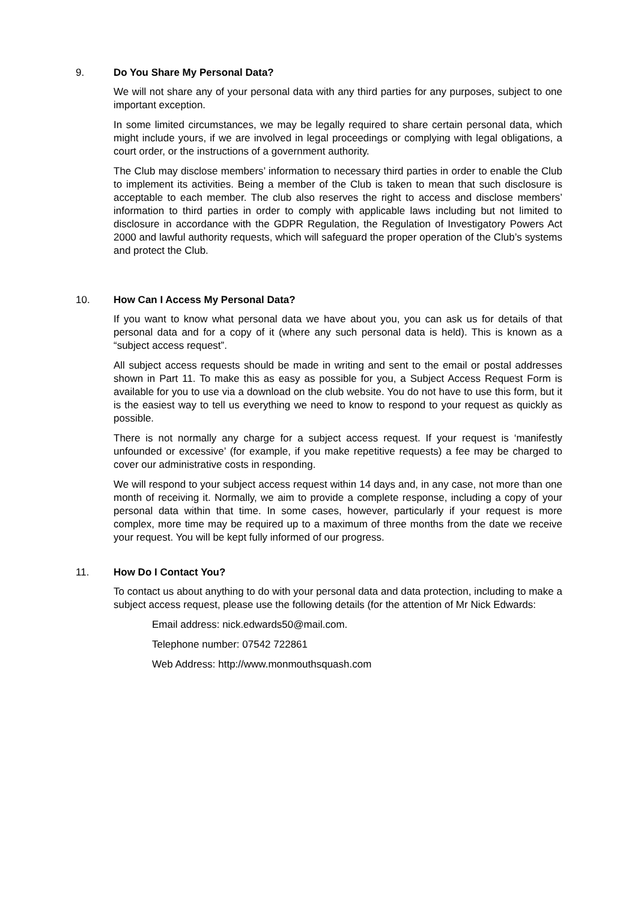9. Do You Share My Personal Data?
We will not share any of your personal data with any third parties for any purposes, subject to one important exception.
In some limited circumstances, we may be legally required to share certain personal data, which might include yours, if we are involved in legal proceedings or complying with legal obligations, a court order, or the instructions of a government authority.
The Club may disclose members’ information to necessary third parties in order to enable the Club to implement its activities. Being a member of the Club is taken to mean that such disclosure is acceptable to each member. The club also reserves the right to access and disclose members’ information to third parties in order to comply with applicable laws including but not limited to disclosure in accordance with the GDPR Regulation, the Regulation of Investigatory Powers Act 2000 and lawful authority requests, which will safeguard the proper operation of the Club’s systems and protect the Club.
10. How Can I Access My Personal Data?
If you want to know what personal data we have about you, you can ask us for details of that personal data and for a copy of it (where any such personal data is held). This is known as a “subject access request”.
All subject access requests should be made in writing and sent to the email or postal addresses shown in Part 11. To make this as easy as possible for you, a Subject Access Request Form is available for you to use via a download on the club website. You do not have to use this form, but it is the easiest way to tell us everything we need to know to respond to your request as quickly as possible.
There is not normally any charge for a subject access request. If your request is ‘manifestly unfounded or excessive’ (for example, if you make repetitive requests) a fee may be charged to cover our administrative costs in responding.
We will respond to your subject access request within 14 days and, in any case, not more than one month of receiving it. Normally, we aim to provide a complete response, including a copy of your personal data within that time. In some cases, however, particularly if your request is more complex, more time may be required up to a maximum of three months from the date we receive your request. You will be kept fully informed of our progress.
11. How Do I Contact You?
To contact us about anything to do with your personal data and data protection, including to make a subject access request, please use the following details (for the attention of Mr Nick Edwards:
Email address: nick.edwards50@mail.com.
Telephone number: 07542 722861
Web Address: http://www.monmouthsquash.com